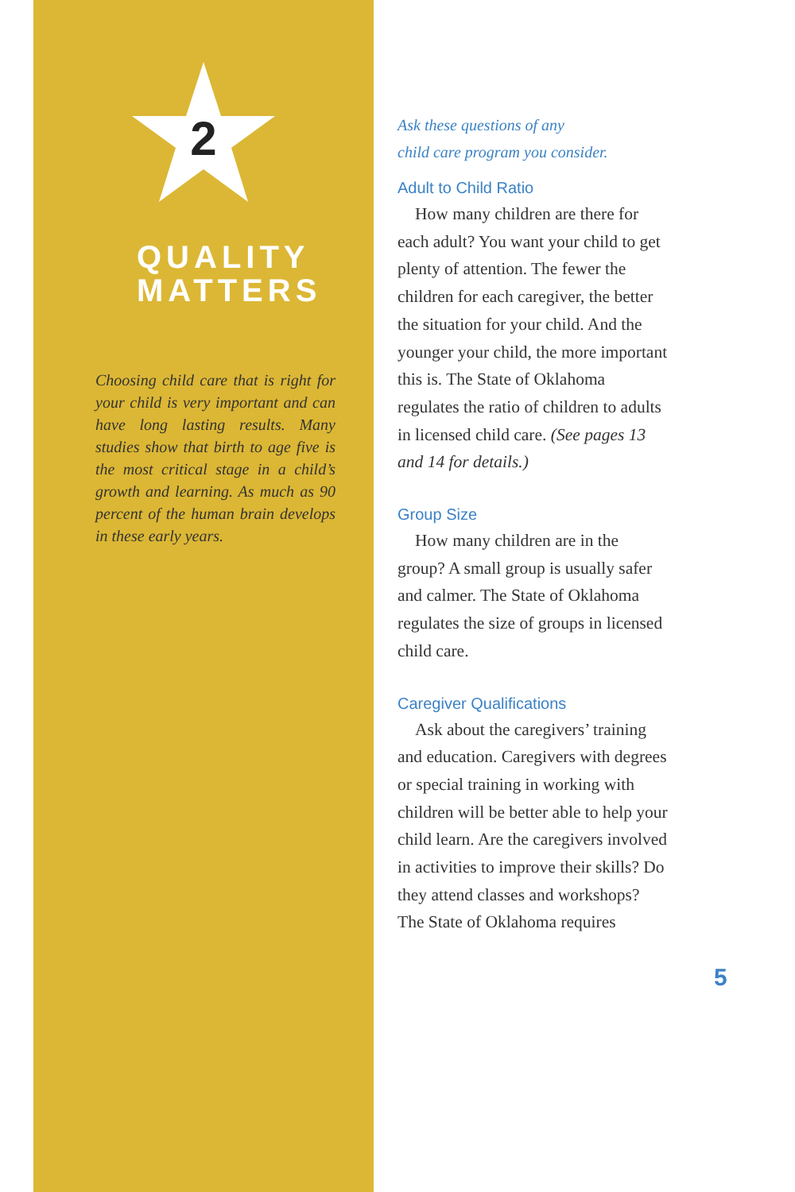2
QUALITY
MATTERS
Choosing child care that is right for your child is very important and can have long lasting results. Many studies show that birth to age five is the most critical stage in a child’s growth and learning. As much as 90 percent of the human brain develops in these early years.
Ask these questions of any
child care program you consider.
Adult to Child Ratio
How many children are there for each adult? You want your child to get plenty of attention. The fewer the children for each caregiver, the better the situation for your child. And the younger your child, the more important this is. The State of Oklahoma regulates the ratio of children to adults in licensed child care. (See pages 13 and 14 for details.)
Group Size
How many children are in the group? A small group is usually safer and calmer. The State of Oklahoma regulates the size of groups in licensed child care.
Caregiver Qualifications
Ask about the caregivers’ training and education. Caregivers with degrees or special training in working with children will be better able to help your child learn. Are the caregivers involved in activities to improve their skills? Do they attend classes and workshops? The State of Oklahoma requires
5